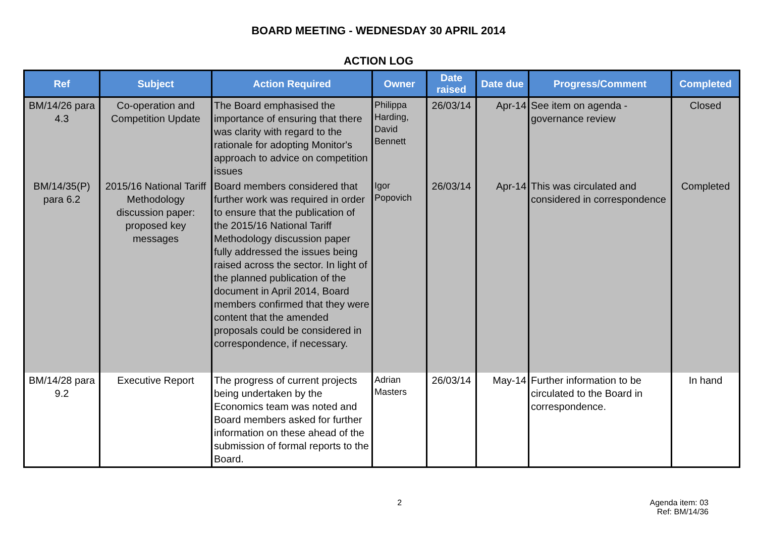BOARD MEETING - WEDNESDAY 30 APRIL 2014
ACTION LOG
| Ref | Subject | Action Required | Owner | Date raised | Date due | Progress/Comment | Completed |
| --- | --- | --- | --- | --- | --- | --- | --- |
| BM/14/26 para 4.3 | Co-operation and Competition Update | The Board emphasised the importance of ensuring that there was clarity with regard to the rationale for adopting Monitor's approach to advice on competition issues | Philippa Harding, David Bennett | 26/03/14 | Apr-14 | See item on agenda - governance review | Closed |
| BM/14/35(P) para 6.2 | 2015/16 National Tariff Methodology discussion paper: proposed key messages | Board members considered that further work was required in order to ensure that the publication of the 2015/16 National Tariff Methodology discussion paper fully addressed the issues being raised across the sector. In light of the planned publication of the document in April 2014, Board members confirmed that they were content that the amended proposals could be considered in correspondence, if necessary. | Igor Popovich | 26/03/14 | Apr-14 | This was circulated and considered in correspondence | Completed |
| BM/14/28 para 9.2 | Executive Report | The progress of current projects being undertaken by the Economics team was noted and Board members asked for further information on these ahead of the submission of formal reports to the Board. | Adrian Masters | 26/03/14 | May-14 | Further information to be circulated to the Board in correspondence. | In hand |
2 Agenda item: 03
Ref: BM/14/36